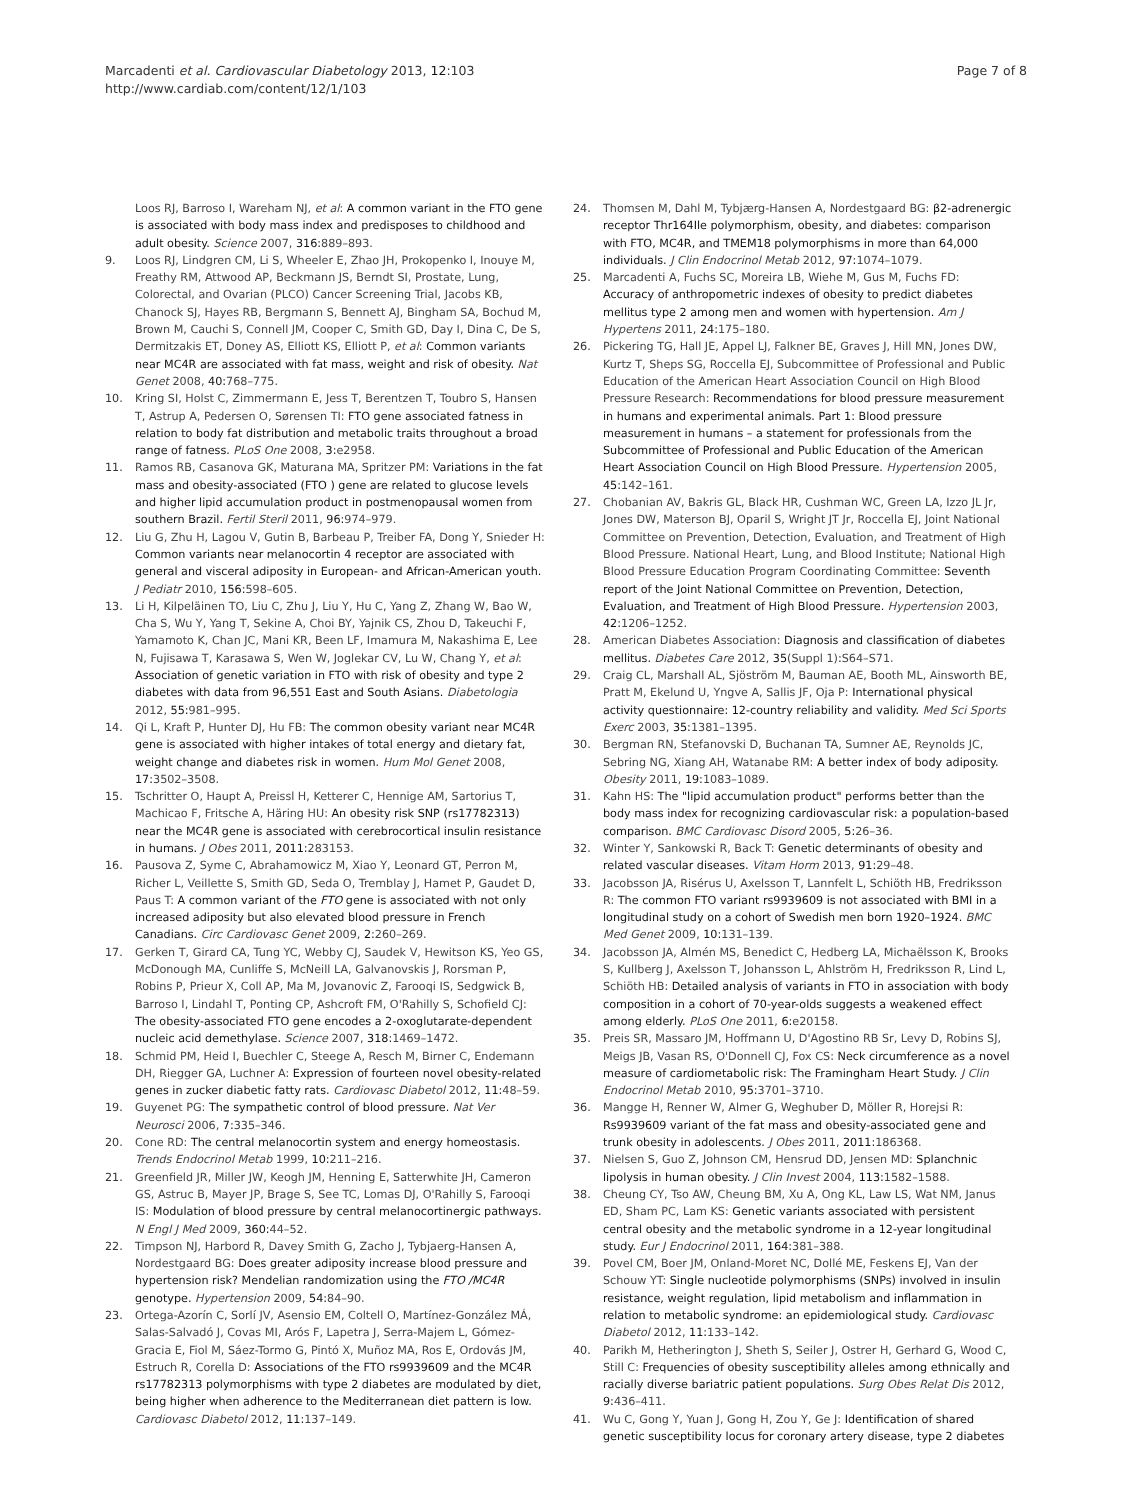Marcadenti et al. Cardiovascular Diabetology 2013, 12:103
http://www.cardiab.com/content/12/1/103
Page 7 of 8
Loos RJ, Barroso I, Wareham NJ, et al: A common variant in the FTO gene is associated with body mass index and predisposes to childhood and adult obesity. Science 2007, 316: 889–893.
9. Loos RJ, Lindgren CM, Li S, Wheeler E, Zhao JH, Prokopenko I, Inouye M, Freathy RM, Attwood AP, Beckmann JS, Berndt SI, Prostate, Lung, Colorectal, and Ovarian (PLCO) Cancer Screening Trial, Jacobs KB, Chanock SJ, Hayes RB, Bergmann S, Bennett AJ, Bingham SA, Bochud M, Brown M, Cauchi S, Connell JM, Cooper C, Smith GD, Day I, Dina C, De S, Dermitzakis ET, Doney AS, Elliott KS, Elliott P, et al: Common variants near MC4R are associated with fat mass, weight and risk of obesity. Nat Genet 2008, 40: 768–775.
10. Kring SI, Holst C, Zimmermann E, Jess T, Berentzen T, Toubro S, Hansen T, Astrup A, Pedersen O, Sørensen TI: FTO gene associated fatness in relation to body fat distribution and metabolic traits throughout a broad range of fatness. PLoS One 2008, 3: e2958.
11. Ramos RB, Casanova GK, Maturana MA, Spritzer PM: Variations in the fat mass and obesity-associated (FTO ) gene are related to glucose levels and higher lipid accumulation product in postmenopausal women from southern Brazil. Fertil Steril 2011, 96: 974–979.
12. Liu G, Zhu H, Lagou V, Gutin B, Barbeau P, Treiber FA, Dong Y, Snieder H: Common variants near melanocortin 4 receptor are associated with general and visceral adiposity in European- and African-American youth. J Pediatr 2010, 156: 598–605.
13. Li H, Kilpeläinen TO, Liu C, Zhu J, Liu Y, Hu C, Yang Z, Zhang W, Bao W, Cha S, Wu Y, Yang T, Sekine A, Choi BY, Yajnik CS, Zhou D, Takeuchi F, Yamamoto K, Chan JC, Mani KR, Been LF, Imamura M, Nakashima E, Lee N, Fujisawa T, Karasawa S, Wen W, Joglekar CV, Lu W, Chang Y, et al: Association of genetic variation in FTO with risk of obesity and type 2 diabetes with data from 96,551 East and South Asians. Diabetologia 2012, 55: 981–995.
14. Qi L, Kraft P, Hunter DJ, Hu FB: The common obesity variant near MC4R gene is associated with higher intakes of total energy and dietary fat, weight change and diabetes risk in women. Hum Mol Genet 2008, 17: 3502–3508.
15. Tschritter O, Haupt A, Preissl H, Ketterer C, Hennige AM, Sartorius T, Machicao F, Fritsche A, Häring HU: An obesity risk SNP (rs17782313) near the MC4R gene is associated with cerebrocortical insulin resistance in humans. J Obes 2011, 2011: 283153.
16. Pausova Z, Syme C, Abrahamowicz M, Xiao Y, Leonard GT, Perron M, Richer L, Veillette S, Smith GD, Seda O, Tremblay J, Hamet P, Gaudet D, Paus T: A common variant of the FTO gene is associated with not only increased adiposity but also elevated blood pressure in French Canadians. Circ Cardiovasc Genet 2009, 2: 260–269.
17. Gerken T, Girard CA, Tung YC, Webby CJ, Saudek V, Hewitson KS, Yeo GS, McDonough MA, Cunliffe S, McNeill LA, Galvanovskis J, Rorsman P, Robins P, Prieur X, Coll AP, Ma M, Jovanovic Z, Farooqi IS, Sedgwick B, Barroso I, Lindahl T, Ponting CP, Ashcroft FM, O'Rahilly S, Schofield CJ: The obesity-associated FTO gene encodes a 2-oxoglutarate-dependent nucleic acid demethylase. Science 2007, 318: 1469–1472.
18. Schmid PM, Heid I, Buechler C, Steege A, Resch M, Birner C, Endemann DH, Riegger GA, Luchner A: Expression of fourteen novel obesity-related genes in zucker diabetic fatty rats. Cardiovasc Diabetol 2012, 11: 48–59.
19. Guyenet PG: The sympathetic control of blood pressure. Nat Ver Neurosci 2006, 7: 335–346.
20. Cone RD: The central melanocortin system and energy homeostasis. Trends Endocrinol Metab 1999, 10: 211–216.
21. Greenfield JR, Miller JW, Keogh JM, Henning E, Satterwhite JH, Cameron GS, Astruc B, Mayer JP, Brage S, See TC, Lomas DJ, O'Rahilly S, Farooqi IS: Modulation of blood pressure by central melanocortinergic pathways. N Engl J Med 2009, 360: 44–52.
22. Timpson NJ, Harbord R, Davey Smith G, Zacho J, Tybjaerg-Hansen A, Nordestgaard BG: Does greater adiposity increase blood pressure and hypertension risk? Mendelian randomization using the FTO /MC4R genotype. Hypertension 2009, 54: 84–90.
23. Ortega-Azorín C, Sorlí JV, Asensio EM, Coltell O, Martínez-González MÁ, Salas-Salvadó J, Covas MI, Arós F, Lapetra J, Serra-Majem L, Gómez-Gracia E, Fiol M, Sáez-Tormo G, Pintó X, Muñoz MA, Ros E, Ordovás JM, Estruch R, Corella D: Associations of the FTO rs9939609 and the MC4R rs17782313 polymorphisms with type 2 diabetes are modulated by diet, being higher when adherence to the Mediterranean diet pattern is low. Cardiovasc Diabetol 2012, 11: 137–149.
24. Thomsen M, Dahl M, Tybjærg-Hansen A, Nordestgaard BG: β2-adrenergic receptor Thr164Ile polymorphism, obesity, and diabetes: comparison with FTO, MC4R, and TMEM18 polymorphisms in more than 64,000 individuals. J Clin Endocrinol Metab 2012, 97: 1074–1079.
25. Marcadenti A, Fuchs SC, Moreira LB, Wiehe M, Gus M, Fuchs FD: Accuracy of anthropometric indexes of obesity to predict diabetes mellitus type 2 among men and women with hypertension. Am J Hypertens 2011, 24: 175–180.
26. Pickering TG, Hall JE, Appel LJ, Falkner BE, Graves J, Hill MN, Jones DW, Kurtz T, Sheps SG, Roccella EJ, Subcommittee of Professional and Public Education of the American Heart Association Council on High Blood Pressure Research: Recommendations for blood pressure measurement in humans and experimental animals. Part 1: Blood pressure measurement in humans – a statement for professionals from the Subcommittee of Professional and Public Education of the American Heart Association Council on High Blood Pressure. Hypertension 2005, 45: 142–161.
27. Chobanian AV, Bakris GL, Black HR, Cushman WC, Green LA, Izzo JL Jr, Jones DW, Materson BJ, Oparil S, Wright JT Jr, Roccella EJ, Joint National Committee on Prevention, Detection, Evaluation, and Treatment of High Blood Pressure. National Heart, Lung, and Blood Institute; National High Blood Pressure Education Program Coordinating Committee: Seventh report of the Joint National Committee on Prevention, Detection, Evaluation, and Treatment of High Blood Pressure. Hypertension 2003, 42: 1206–1252.
28. American Diabetes Association: Diagnosis and classification of diabetes mellitus. Diabetes Care 2012, 35(Suppl 1): S64–S71.
29. Craig CL, Marshall AL, Sjöström M, Bauman AE, Booth ML, Ainsworth BE, Pratt M, Ekelund U, Yngve A, Sallis JF, Oja P: International physical activity questionnaire: 12-country reliability and validity. Med Sci Sports Exerc 2003, 35: 1381–1395.
30. Bergman RN, Stefanovski D, Buchanan TA, Sumner AE, Reynolds JC, Sebring NG, Xiang AH, Watanabe RM: A better index of body adiposity. Obesity 2011, 19: 1083–1089.
31. Kahn HS: The "lipid accumulation product" performs better than the body mass index for recognizing cardiovascular risk: a population-based comparison. BMC Cardiovasc Disord 2005, 5: 26–36.
32. Winter Y, Sankowski R, Back T: Genetic determinants of obesity and related vascular diseases. Vitam Horm 2013, 91: 29–48.
33. Jacobsson JA, Risérus U, Axelsson T, Lannfelt L, Schiöth HB, Fredriksson R: The common FTO variant rs9939609 is not associated with BMI in a longitudinal study on a cohort of Swedish men born 1920–1924. BMC Med Genet 2009, 10: 131–139.
34. Jacobsson JA, Almén MS, Benedict C, Hedberg LA, Michaëlsson K, Brooks S, Kullberg J, Axelsson T, Johansson L, Ahlström H, Fredriksson R, Lind L, Schiöth HB: Detailed analysis of variants in FTO in association with body composition in a cohort of 70-year-olds suggests a weakened effect among elderly. PLoS One 2011, 6: e20158.
35. Preis SR, Massaro JM, Hoffmann U, D'Agostino RB Sr, Levy D, Robins SJ, Meigs JB, Vasan RS, O'Donnell CJ, Fox CS: Neck circumference as a novel measure of cardiometabolic risk: The Framingham Heart Study. J Clin Endocrinol Metab 2010, 95: 3701–3710.
36. Mangge H, Renner W, Almer G, Weghuber D, Möller R, Horejsi R: Rs9939609 variant of the fat mass and obesity-associated gene and trunk obesity in adolescents. J Obes 2011, 2011: 186368.
37. Nielsen S, Guo Z, Johnson CM, Hensrud DD, Jensen MD: Splanchnic lipolysis in human obesity. J Clin Invest 2004, 113: 1582–1588.
38. Cheung CY, Tso AW, Cheung BM, Xu A, Ong KL, Law LS, Wat NM, Janus ED, Sham PC, Lam KS: Genetic variants associated with persistent central obesity and the metabolic syndrome in a 12-year longitudinal study. Eur J Endocrinol 2011, 164: 381–388.
39. Povel CM, Boer JM, Onland-Moret NC, Dollé ME, Feskens EJ, Van der Schouw YT: Single nucleotide polymorphisms (SNPs) involved in insulin resistance, weight regulation, lipid metabolism and inflammation in relation to metabolic syndrome: an epidemiological study. Cardiovasc Diabetol 2012, 11: 133–142.
40. Parikh M, Hetherington J, Sheth S, Seiler J, Ostrer H, Gerhard G, Wood C, Still C: Frequencies of obesity susceptibility alleles among ethnically and racially diverse bariatric patient populations. Surg Obes Relat Dis 2012, 9: 436–411.
41. Wu C, Gong Y, Yuan J, Gong H, Zou Y, Ge J: Identification of shared genetic susceptibility locus for coronary artery disease, type 2 diabetes